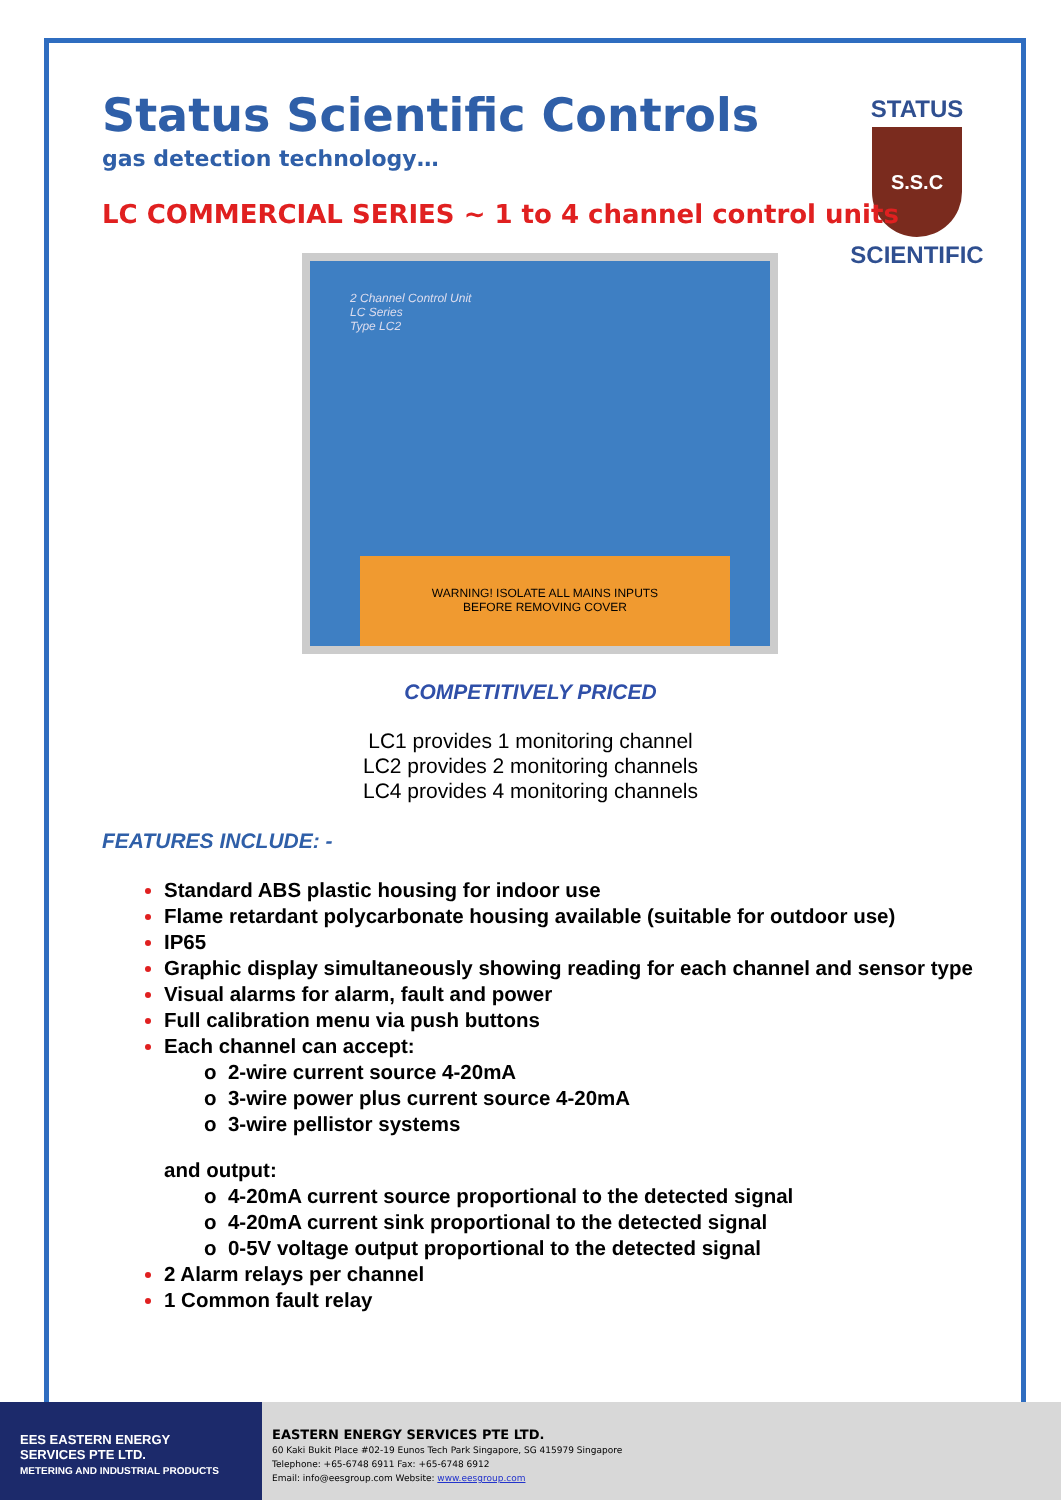STATUS
S.S.C
SCIENTIFIC
Status Scientific Controls
gas detection technology…
LC COMMERCIAL SERIES ~ 1 to 4 channel control units
2 Channel Control Unit
LC Series
Type LC2
WARNING! ISOLATE ALL MAINS INPUTS
BEFORE REMOVING COVER
COMPETITIVELY PRICED
LC1 provides 1 monitoring channel
LC2 provides 2 monitoring channels
LC4 provides 4 monitoring channels
FEATURES INCLUDE: -
Standard ABS plastic housing for indoor use
Flame retardant polycarbonate housing available (suitable for outdoor use)
IP65
Graphic display simultaneously showing reading for each channel and sensor type
Visual alarms for alarm, fault and power
Full calibration menu via push buttons
Each channel can accept:
o 2-wire current source 4-20mA
o 3-wire power plus current source 4-20mA
o 3-wire pellistor systems
and output:
o 4-20mA current source proportional to the detected signal
o 4-20mA current sink proportional to the detected signal
o 0-5V voltage output proportional to the detected signal
2 Alarm relays per channel
1 Common fault relay
EES EASTERN ENERGY
SERVICES PTE LTD.
METERING AND INDUSTRIAL PRODUCTS
EASTERN ENERGY SERVICES PTE LTD.
60 Kaki Bukit Place #02-19 Eunos Tech Park Singapore, SG 415979 Singapore
Telephone: +65-6748 6911 Fax: +65-6748 6912
Email: info@eesgroup.com Website: www.eesgroup.com